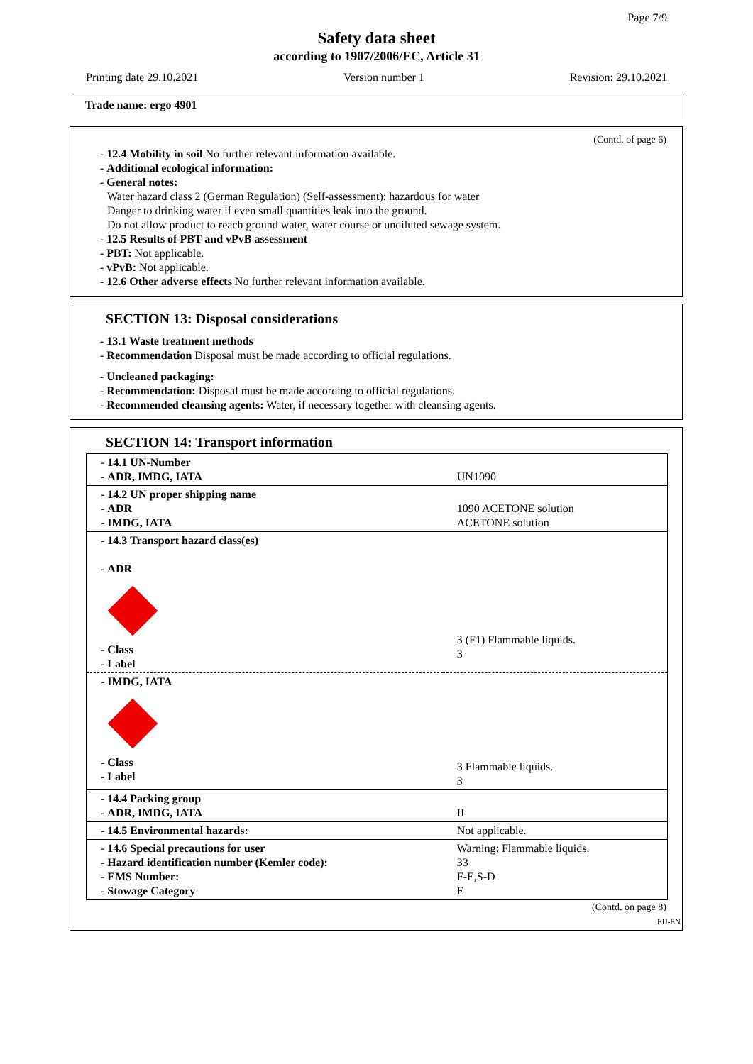Page 7/9
Safety data sheet
according to 1907/2006/EC, Article 31
Printing date 29.10.2021 Version number 1 Revision: 29.10.2021
Trade name: ergo 4901
(Contd. of page 6)
- 12.4 Mobility in soil No further relevant information available.
- Additional ecological information:
- General notes:
Water hazard class 2 (German Regulation) (Self-assessment): hazardous for water
Danger to drinking water if even small quantities leak into the ground.
Do not allow product to reach ground water, water course or undiluted sewage system.
- 12.5 Results of PBT and vPvB assessment
- PBT: Not applicable.
- vPvB: Not applicable.
- 12.6 Other adverse effects No further relevant information available.
SECTION 13: Disposal considerations
- 13.1 Waste treatment methods
- Recommendation Disposal must be made according to official regulations.
- Uncleaned packaging:
- Recommendation: Disposal must be made according to official regulations.
- Recommended cleansing agents: Water, if necessary together with cleansing agents.
SECTION 14: Transport information
| - 14.1 UN-Number - ADR, IMDG, IATA | UN1090 |
| - 14.2 UN proper shipping name - ADR - IMDG, IATA | 1090 ACETONE solution ACETONE solution |
| - 14.3 Transport hazard class(es) - ADR - Class - Label | 3 (F1) Flammable liquids. 3 |
| - IMDG, IATA - Class - Label | 3 Flammable liquids. 3 |
| - 14.4 Packing group - ADR, IMDG, IATA | II |
| - 14.5 Environmental hazards: | Not applicable. |
| - 14.6 Special precautions for user - Hazard identification number (Kemler code): - EMS Number: - Stowage Category | Warning: Flammable liquids. 33 F-E,S-D E |
(Contd. on page 8)
EU-EN